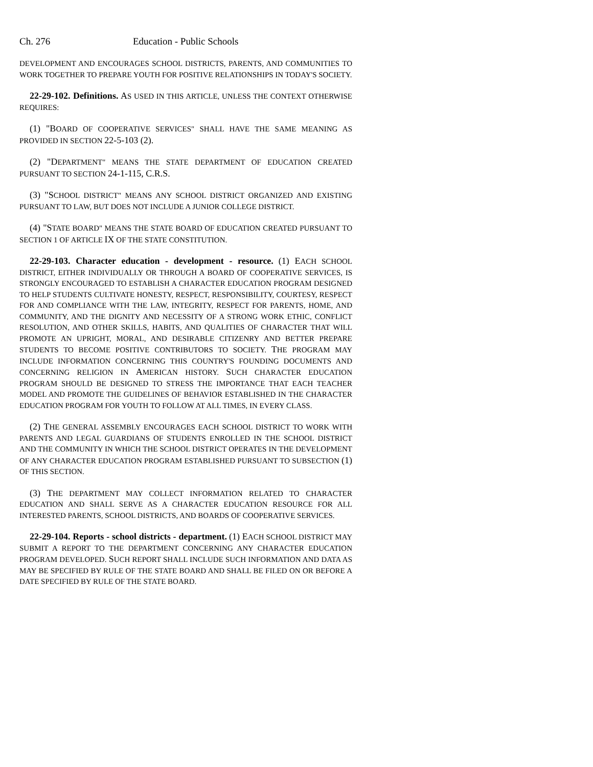Ch. 276 Education - Public Schools
DEVELOPMENT AND ENCOURAGES SCHOOL DISTRICTS, PARENTS, AND COMMUNITIES TO WORK TOGETHER TO PREPARE YOUTH FOR POSITIVE RELATIONSHIPS IN TODAY'S SOCIETY.
22-29-102. Definitions. AS USED IN THIS ARTICLE, UNLESS THE CONTEXT OTHERWISE REQUIRES:
(1) "BOARD OF COOPERATIVE SERVICES" SHALL HAVE THE SAME MEANING AS PROVIDED IN SECTION 22-5-103 (2).
(2) "DEPARTMENT" MEANS THE STATE DEPARTMENT OF EDUCATION CREATED PURSUANT TO SECTION 24-1-115, C.R.S.
(3) "SCHOOL DISTRICT" MEANS ANY SCHOOL DISTRICT ORGANIZED AND EXISTING PURSUANT TO LAW, BUT DOES NOT INCLUDE A JUNIOR COLLEGE DISTRICT.
(4) "STATE BOARD" MEANS THE STATE BOARD OF EDUCATION CREATED PURSUANT TO SECTION 1 OF ARTICLE IX OF THE STATE CONSTITUTION.
22-29-103. Character education - development - resource. (1) EACH SCHOOL DISTRICT, EITHER INDIVIDUALLY OR THROUGH A BOARD OF COOPERATIVE SERVICES, IS STRONGLY ENCOURAGED TO ESTABLISH A CHARACTER EDUCATION PROGRAM DESIGNED TO HELP STUDENTS CULTIVATE HONESTY, RESPECT, RESPONSIBILITY, COURTESY, RESPECT FOR AND COMPLIANCE WITH THE LAW, INTEGRITY, RESPECT FOR PARENTS, HOME, AND COMMUNITY, AND THE DIGNITY AND NECESSITY OF A STRONG WORK ETHIC, CONFLICT RESOLUTION, AND OTHER SKILLS, HABITS, AND QUALITIES OF CHARACTER THAT WILL PROMOTE AN UPRIGHT, MORAL, AND DESIRABLE CITIZENRY AND BETTER PREPARE STUDENTS TO BECOME POSITIVE CONTRIBUTORS TO SOCIETY. THE PROGRAM MAY INCLUDE INFORMATION CONCERNING THIS COUNTRY'S FOUNDING DOCUMENTS AND CONCERNING RELIGION IN AMERICAN HISTORY. SUCH CHARACTER EDUCATION PROGRAM SHOULD BE DESIGNED TO STRESS THE IMPORTANCE THAT EACH TEACHER MODEL AND PROMOTE THE GUIDELINES OF BEHAVIOR ESTABLISHED IN THE CHARACTER EDUCATION PROGRAM FOR YOUTH TO FOLLOW AT ALL TIMES, IN EVERY CLASS.
(2) THE GENERAL ASSEMBLY ENCOURAGES EACH SCHOOL DISTRICT TO WORK WITH PARENTS AND LEGAL GUARDIANS OF STUDENTS ENROLLED IN THE SCHOOL DISTRICT AND THE COMMUNITY IN WHICH THE SCHOOL DISTRICT OPERATES IN THE DEVELOPMENT OF ANY CHARACTER EDUCATION PROGRAM ESTABLISHED PURSUANT TO SUBSECTION (1) OF THIS SECTION.
(3) THE DEPARTMENT MAY COLLECT INFORMATION RELATED TO CHARACTER EDUCATION AND SHALL SERVE AS A CHARACTER EDUCATION RESOURCE FOR ALL INTERESTED PARENTS, SCHOOL DISTRICTS, AND BOARDS OF COOPERATIVE SERVICES.
22-29-104. Reports - school districts - department. (1) EACH SCHOOL DISTRICT MAY SUBMIT A REPORT TO THE DEPARTMENT CONCERNING ANY CHARACTER EDUCATION PROGRAM DEVELOPED. SUCH REPORT SHALL INCLUDE SUCH INFORMATION AND DATA AS MAY BE SPECIFIED BY RULE OF THE STATE BOARD AND SHALL BE FILED ON OR BEFORE A DATE SPECIFIED BY RULE OF THE STATE BOARD.